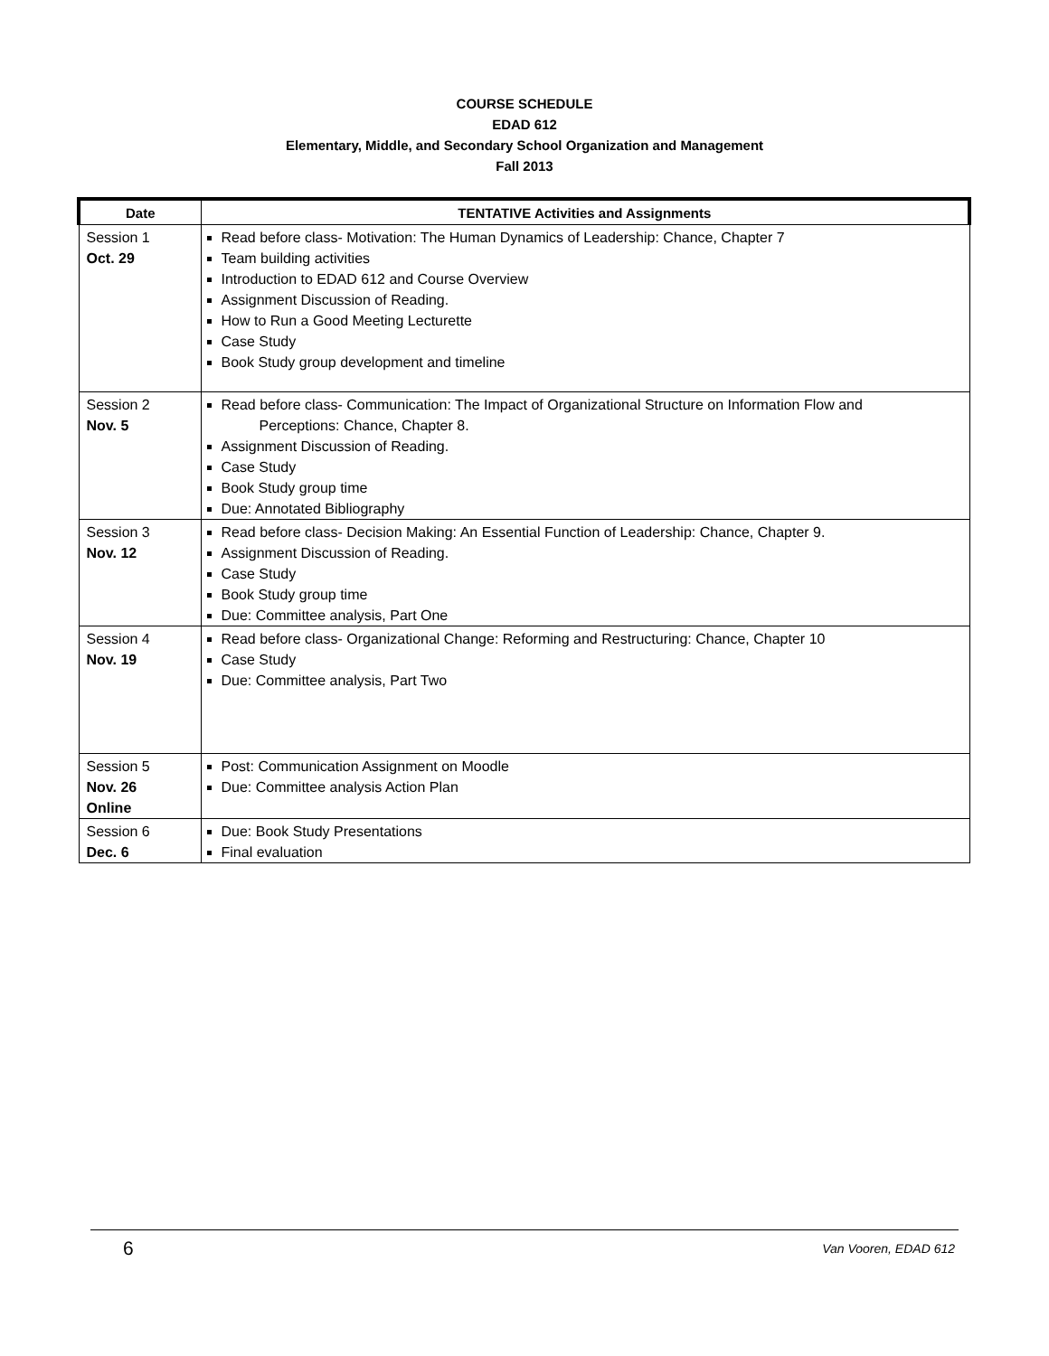COURSE SCHEDULE
EDAD 612
Elementary, Middle, and Secondary School Organization and Management
Fall 2013
| Date | TENTATIVE Activities and Assignments |
| --- | --- |
| Session 1 Oct. 29 | Read before class- Motivation: The Human Dynamics of Leadership: Chance, Chapter 7 Team building activities Introduction to EDAD 612 and Course Overview Assignment Discussion of Reading. How to Run a Good Meeting Lecturette Case Study Book Study group development and timeline |
| Session 2 Nov. 5 | Read before class- Communication: The Impact of Organizational Structure on Information Flow and Perceptions: Chance, Chapter 8. Assignment Discussion of Reading. Case Study Book Study group time Due: Annotated Bibliography |
| Session 3 Nov. 12 | Read before class- Decision Making: An Essential Function of Leadership: Chance, Chapter 9. Assignment Discussion of Reading. Case Study Book Study group time Due: Committee analysis, Part One |
| Session 4 Nov. 19 | Read before class- Organizational Change: Reforming and Restructuring: Chance, Chapter 10 Case Study Due: Committee analysis, Part Two |
| Session 5 Nov. 26 Online | Post: Communication Assignment on Moodle Due: Committee analysis Action Plan |
| Session 6 Dec. 6 | Due: Book Study Presentations Final evaluation |
6 Van Vooren, EDAD 612